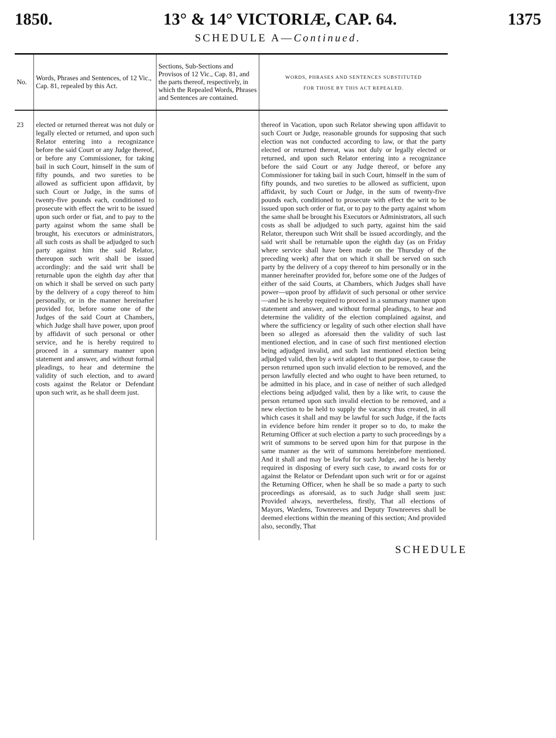1850. 13° & 14° VICTORIÆ, CAP. 64. 1375
SCHEDULE A—Continued.
| No. | Words, Phrases and Sentences, of 12 Vic., Cap. 81, repealed by this Act. | Sections, Sub-Sections and Provisos of 12 Vic., Cap. 81, and the parts thereof, respectively, in which the Repealed Words, Phrases and Sentences are contained. | WORDS, PHRASES AND SENTENCES SUBSTITUTED FOR THOSE BY THIS ACT REPEALED. |
| --- | --- | --- | --- |
| 23 | elected or returned thereat was not duly or legally elected or returned, and upon such Relator entering into a recognizance before the said Court or any Judge thereof, or before any Commissioner, for taking bail in such Court, himself in the sum of fifty pounds, and two sureties to be allowed as sufficient upon affidavit, by such Court or Judge, in the sums of twenty-five pounds each, conditioned to prosecute with effect the writ to be issued upon such order or fiat, and to pay to the party against whom the same shall be brought, his executors or administrators, all such costs as shall be adjudged to such party against him the said Relator, thereupon such writ shall be issued accordingly: and the said writ shall be returnable upon the eighth day after that on which it shall be served on such party by the delivery of a copy thereof to him personally, or in the manner hereinafter provided for, before some one of the Judges of the said Court at Chambers, which Judge shall have power, upon proof by affidavit of such personal or other service, and he is hereby required to proceed in a summary manner upon statement and answer, and without formal pleadings, to hear and determine the validity of such election, and to award costs against the Relator or Defendant upon such writ, as he shall deem just. | | thereof in Vacation, upon such Relator shewing upon affidavit to such Court or Judge, reasonable grounds for supposing that such election was not conducted according to law, or that the party elected or returned thereat, was not duly or legally elected or returned, and upon such Relator entering into a recognizance before the said Court or any Judge thereof, or before any Commissioner for taking bail in such Court, himself in the sum of fifty pounds, and two sureties to be allowed as sufficient, upon affidavit, by such Court or Judge, in the sum of twenty-five pounds each, conditioned to prosecute with effect the writ to be issued upon such order or fiat, or to pay to the party against whom the same shall be brought his Executors or Administrators, all such costs as shall be adjudged to such party, against him the said Relator, thereupon such Writ shall be issued accordingly, and the said writ shall be returnable upon the eighth day (as on Friday where service shall have been made on the Thursday of the preceding week) after that on which it shall be served on such party by the delivery of a copy thereof to him personally or in the manner hereinafter provided for, before some one of the Judges of either of the said Courts, at Chambers, which Judges shall have power—upon proof by affidavit of such personal or other service—and he is hereby required to proceed in a summary manner upon statement and answer, and without formal pleadings, to hear and determine the validity of the election complained against, and where the sufficiency or legality of such other election shall have been so alleged as aforesaid then the validity of such last mentioned election, and in case of such first mentioned election being adjudged invalid, and such last mentioned election being adjudged valid, then by a writ adapted to that purpose, to cause the person returned upon such invalid election to be removed, and the person lawfully elected and who ought to have been returned, to be admitted in his place, and in case of neither of such alledged elections being adjudged valid, then by a like writ, to cause the person returned upon such invalid election to be removed, and a new election to be held to supply the vacancy thus created, in all which cases it shall and may be lawful for such Judge, if the facts in evidence before him render it proper so to do, to make the Returning Officer at such election a party to such proceedings by a writ of summons to be served upon him for that purpose in the same manner as the writ of summons hereinbefore mentioned. And it shall and may be lawful for such Judge, and he is hereby required in disposing of every such case, to award costs for or against the Relator or Defendant upon such writ or for or against the Returning Officer, when he shall be so made a party to such proceedings as aforesaid, as to such Judge shall seem just: Provided always, nevertheless, firstly, That all elections of Mayors, Wardens, Townreeves and Deputy Townreeves shall be deemed elections within the meaning of this section; And provided also, secondly, That |
SCHEDULE